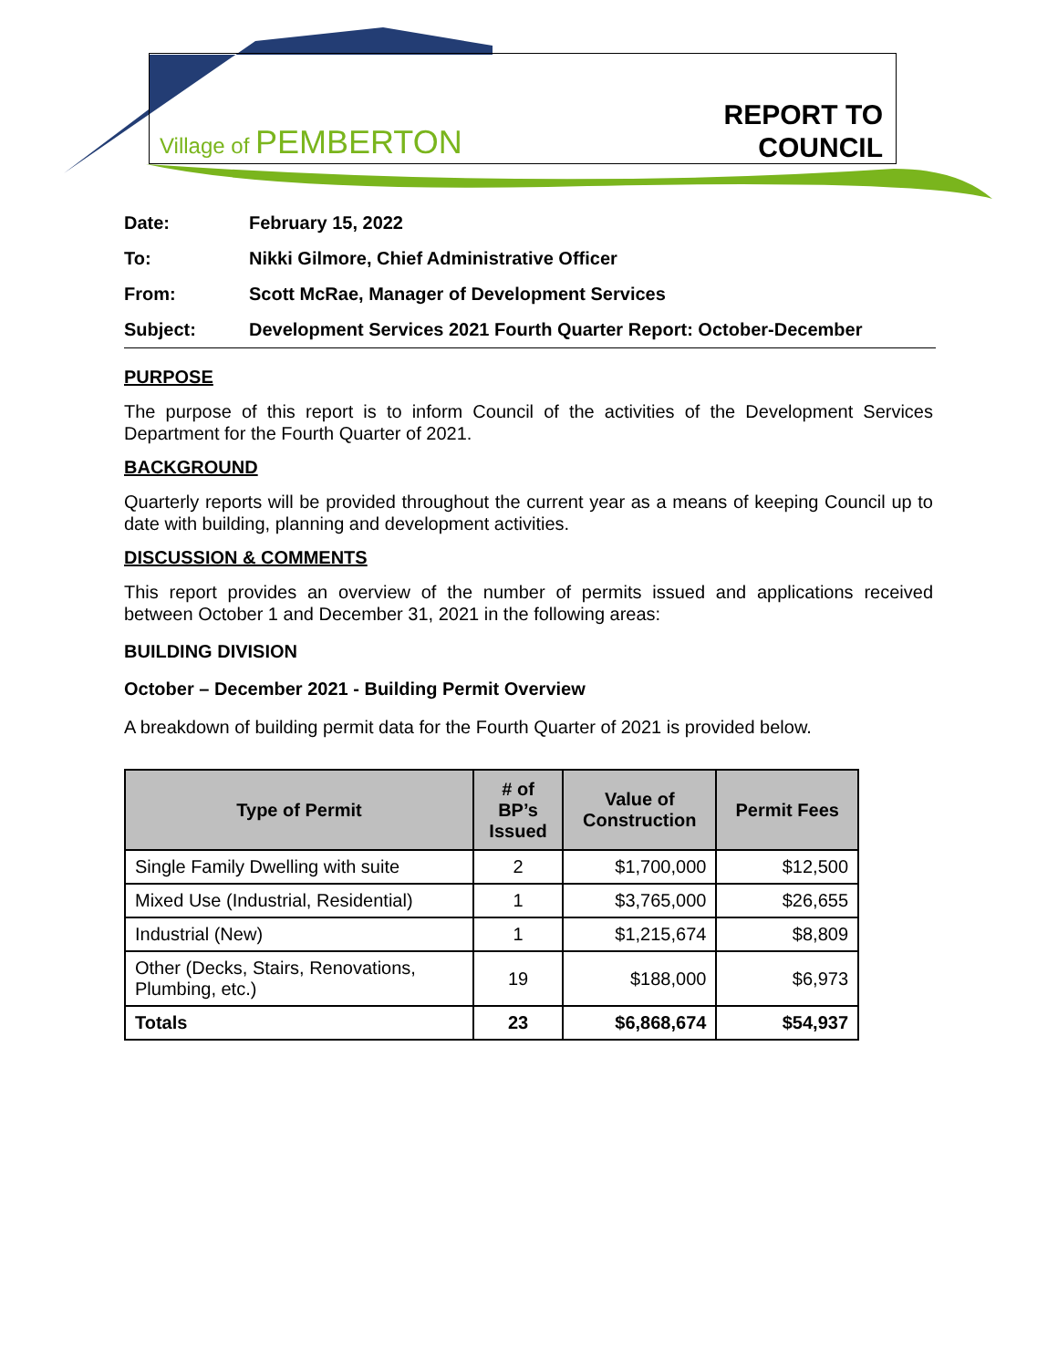Village of PEMBERTON
REPORT TO
COUNCIL
| Date: | February 15, 2022 |
| To: | Nikki Gilmore, Chief Administrative Officer |
| From: | Scott McRae, Manager of Development Services |
| Subject: | Development Services 2021 Fourth Quarter Report: October-December |
PURPOSE
The purpose of this report is to inform Council of the activities of the Development Services Department for the Fourth Quarter of 2021.
BACKGROUND
Quarterly reports will be provided throughout the current year as a means of keeping Council up to date with building, planning and development activities.
DISCUSSION & COMMENTS
This report provides an overview of the number of permits issued and applications received between October 1 and December 31, 2021 in the following areas:
BUILDING DIVISION
October – December 2021 - Building Permit Overview
A breakdown of building permit data for the Fourth Quarter of 2021 is provided below.
| Type of Permit | # of BP’s Issued | Value of Construction | Permit Fees |
| --- | --- | --- | --- |
| Single Family Dwelling with suite | 2 | $1,700,000 | $12,500 |
| Mixed Use (Industrial, Residential) | 1 | $3,765,000 | $26,655 |
| Industrial (New) | 1 | $1,215,674 | $8,809 |
| Other (Decks, Stairs, Renovations, Plumbing, etc.) | 19 | $188,000 | $6,973 |
| Totals | 23 | $6,868,674 | $54,937 |